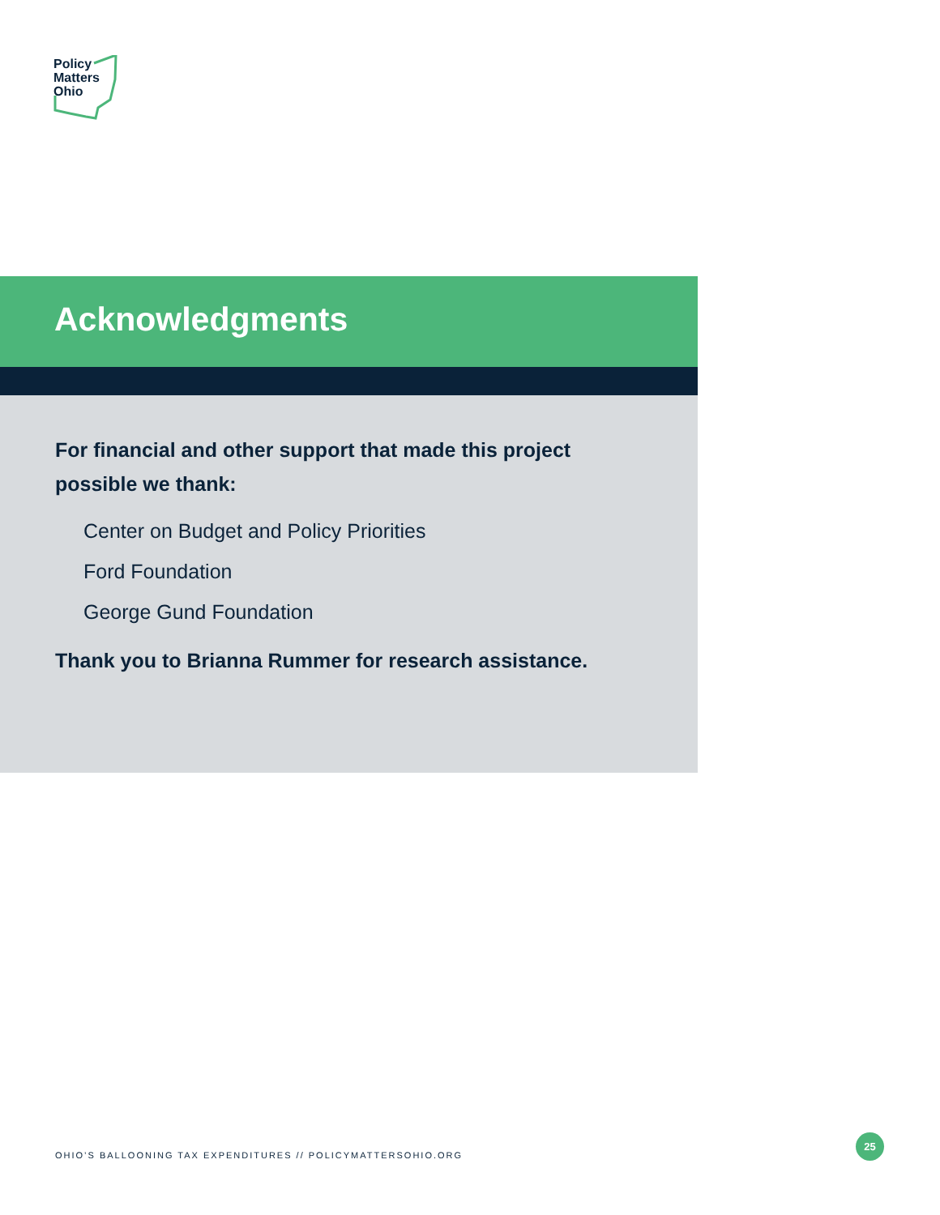Policy
Matters
Ohio
Acknowledgments
For financial and other support that made this project possible we thank:
Center on Budget and Policy Priorities
Ford Foundation
George Gund Foundation
Thank you to Brianna Rummer for research assistance.
OHIO’S BALLOONING TAX EXPENDITURES // POLICYMATTERSOHIO.ORG
25